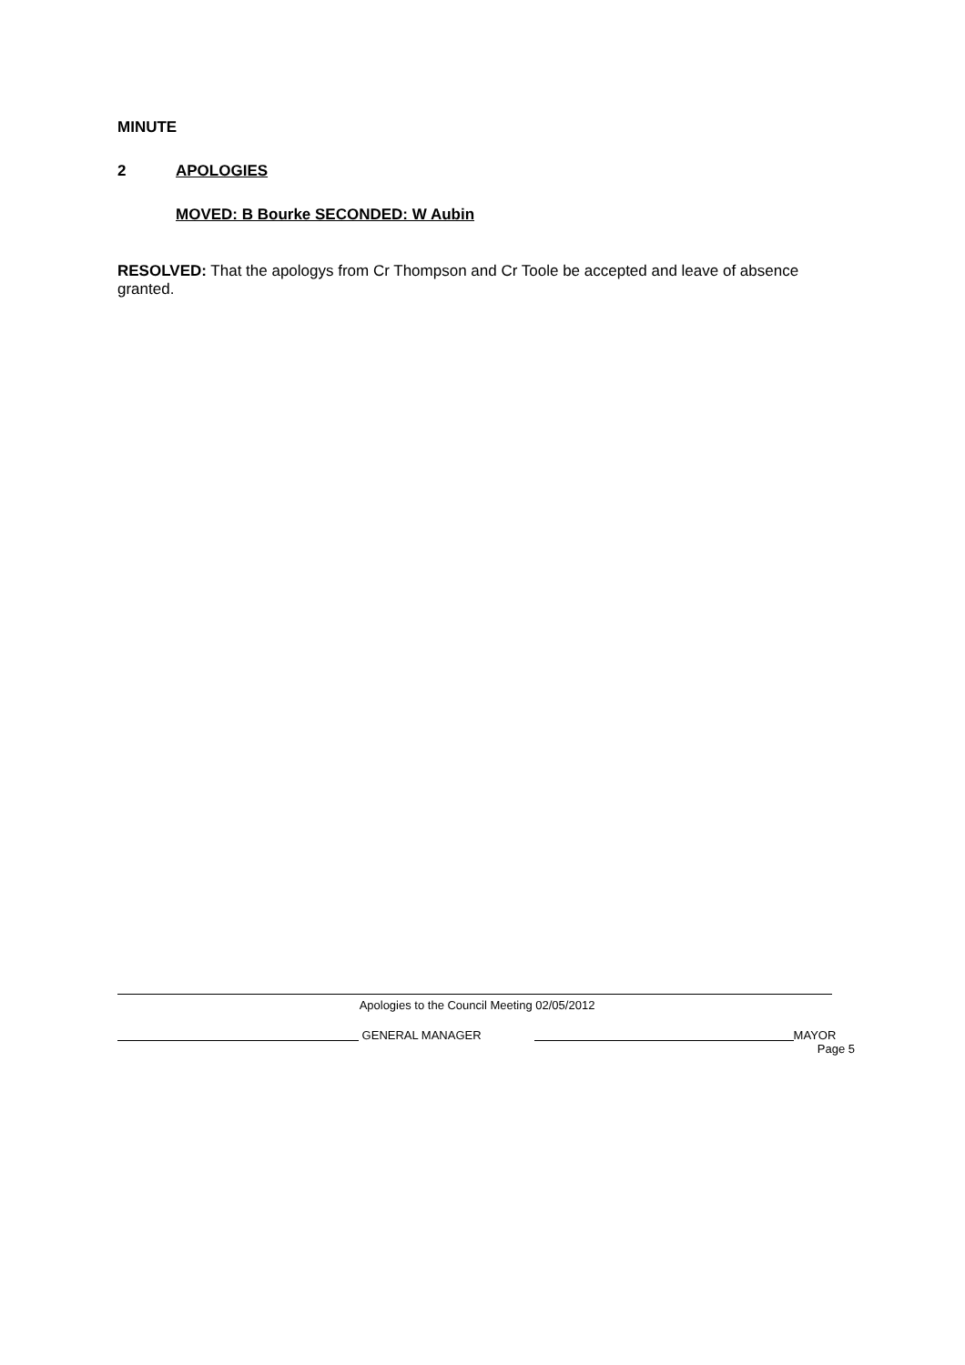MINUTE
2 APOLOGIES
MOVED: B Bourke SECONDED: W Aubin
RESOLVED: That the apologys from Cr Thompson and Cr Toole be accepted and leave of absence granted.
Apologies to the Council Meeting 02/05/2012
GENERAL MANAGER MAYOR
Page 5